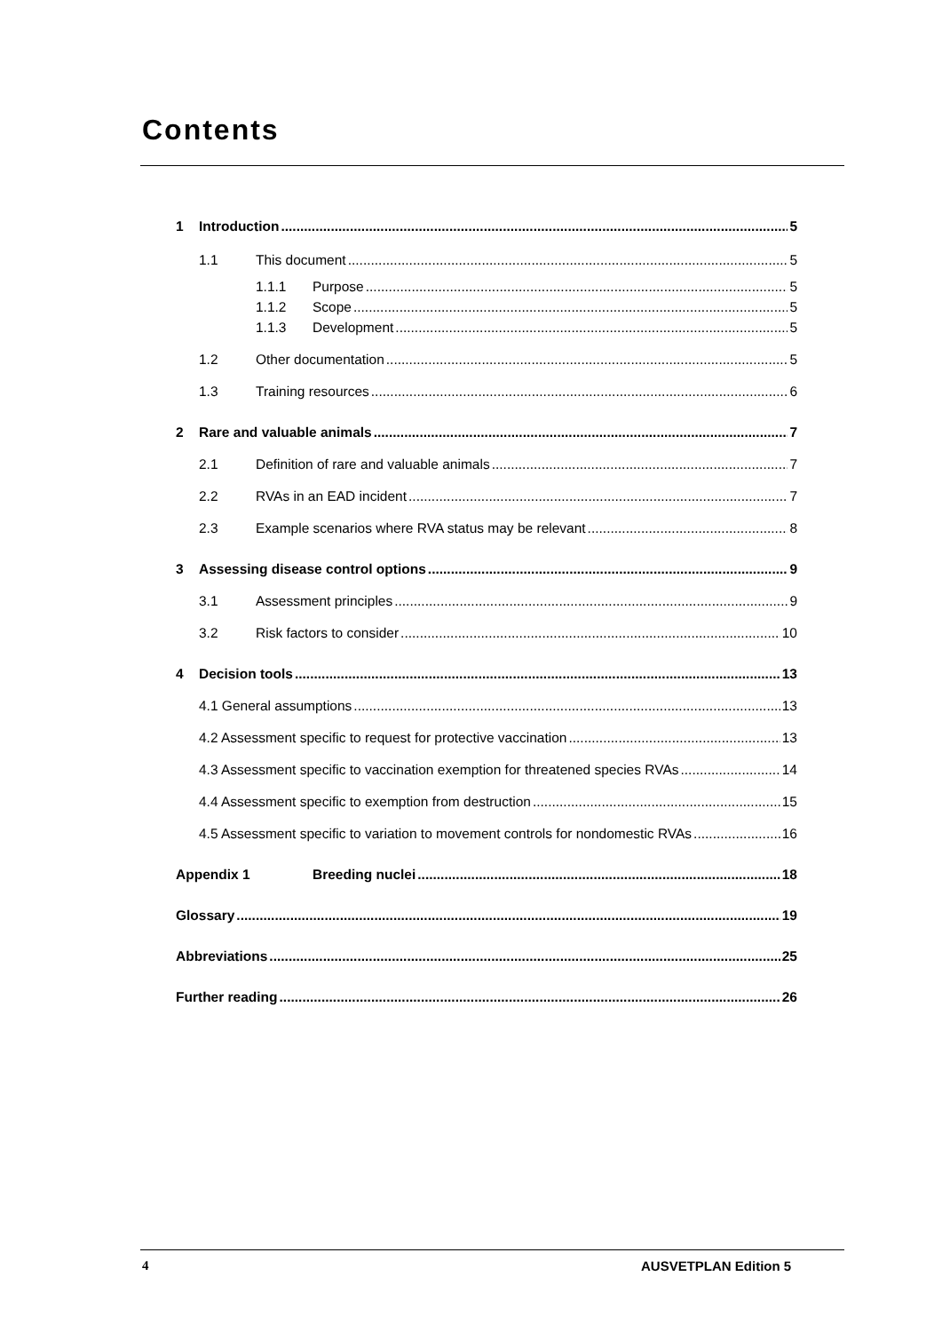Contents
1 Introduction 5
1.1 This document 5
1.1.1 Purpose 5
1.1.2 Scope 5
1.1.3 Development 5
1.2 Other documentation 5
1.3 Training resources 6
2 Rare and valuable animals 7
2.1 Definition of rare and valuable animals 7
2.2 RVAs in an EAD incident 7
2.3 Example scenarios where RVA status may be relevant 8
3 Assessing disease control options 9
3.1 Assessment principles 9
3.2 Risk factors to consider 10
4 Decision tools 13
4.1 General assumptions 13
4.2 Assessment specific to request for protective vaccination 13
4.3 Assessment specific to vaccination exemption for threatened species RVAs 14
4.4 Assessment specific to exemption from destruction 15
4.5 Assessment specific to variation to movement controls for nondomestic RVAs 16
Appendix 1 Breeding nuclei 18
Glossary 19
Abbreviations 25
Further reading 26
4 AUSVETPLAN Edition 5